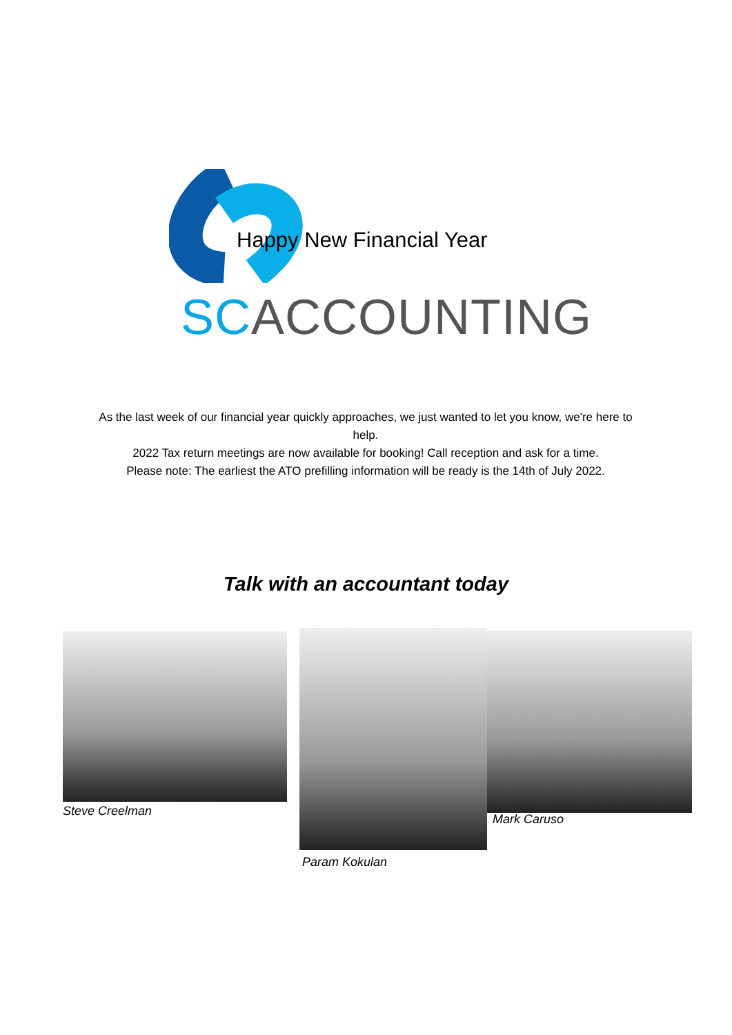Happy New Financial Year
SCACCOUNTING
As the last week of our financial year quickly approaches, we just wanted to let you know, we're here to help.
2022 Tax return meetings are now available for booking! Call reception and ask for a time.
Please note: The earliest the ATO prefilling information will be ready is the 14th of July 2022.
Talk with an accountant today
Steve Creelman
Param Kokulan
Mark Caruso